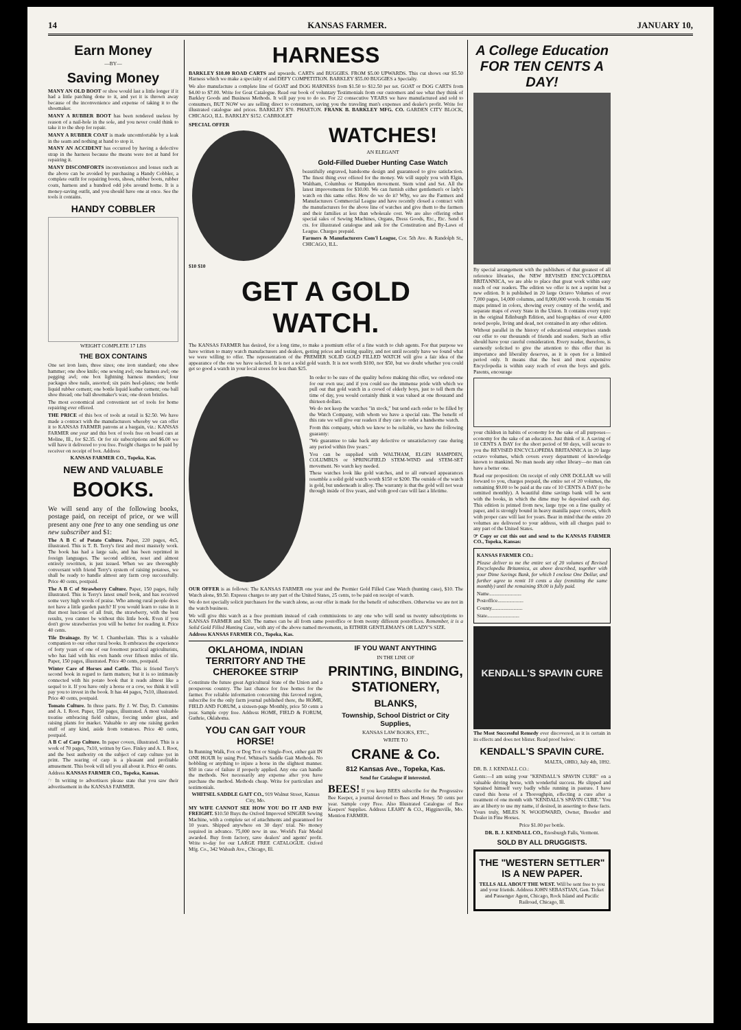14 KANSAS FARMER. JANUARY 10,
Earn Money
—BY—
Saving Money
MANY AN OLD BOOT or shoe would last a little longer if it had a little patching done to it, and yet it is thrown away because of the inconvenience and expense of taking it to the shoemaker.
MANY A RUBBER BOOT has been rendered useless by reason of a nail-hole in the sole, and you never could think to take it to the shop for repair.
MANY A RUBBER COAT is made uncomfortable by a leak in the seam and nothing at hand to stop it.
MANY AN ACCIDENT has occurred by having a defective strap in the harness because the means were not at hand for repairing it.
MANY DISCOMFORTS inconveniences and losses such as the above can be avoided by purchasing a Handy Cobbler, a complete outfit for repairing boots, shoes, rubber boots, rubber coats, harness and a hundred odd jobs around home. It is a money-saving outfit, and you should have one at once. See the tools it contains.
HANDY COBBLER
WEIGHT COMPLETE 17 LBS
THE BOX CONTAINS
One set iron lasts, three sizes; one iron standard; one shoe hammer; one shoe knife; one sewing awl; one harness awl; one pegging awl; one box lightning harness menders; four packages shoe nails, assorted; six pairs heel-plates; one bottle liquid rubber cement; one bottle liquid leather cement; one ball shoe thread; one ball shoemaker's wax; one dozen bristles.
The most economical and convenient set of tools for home repairing ever offered.
THE PRICE of this box of tools at retail is $2.50. We have made a contract with the manufacturers whereby we can offer it to KANSAS FARMER patrons at a bargain, viz.: KANSAS FARMER one year and this box of tools free on board cars at Moline, Ill., for $2.35. Or for six subscriptions and $6.00 we will have it delivered to you free. Freight charges to be paid by receiver on receipt of box. Address
KANSAS FARMER CO., Topeka, Kas.
NEW AND VALUABLE
BOOKS.
We will send any of the following books, postage paid, on receipt of price, or we will present any one free to any one sending us one new subscriber and $1:
The A B C of Potato Culture. Paper, 220 pages, 4x5, illustrated. This is T. B. Terry's first and most masterly work. The book has had a large sale, and has been reprinted in foreign languages. The second edition, reset and almost entirely rewritten, is just issued. When we are thoroughly conversant with friend Terry's system of raising potatoes, we shall be ready to handle almost any farm crop successfully. Price 40 cents, postpaid.
The A B C of Strawberry Culture. Paper, 150 pages, fully illustrated. This is Terry's latest small book, and has received some very high words of praise. Who among rural people does not have a little garden patch? If you would learn to raise in it that most luscious of all fruit, the strawberry, with the best results, you cannot be without this little book. Even if you don't grow strawberries you will be better for reading it. Price 40 cents.
Tile Drainage. By W. I. Chamberlain. This is a valuable companion to our other rural books. It embraces the experience of forty years of one of our foremost practical agriculturists, who has laid with his own hands over fifteen miles of tile. Paper, 150 pages, illustrated. Price 40 cents, postpaid.
Winter Care of Horses and Cattle. This is friend Terry's second book in regard to farm matters; but it is so intimately connected with his potato book that it reads almost like a sequel to it. If you have only a horse or a cow, we think it will pay you to invest in the book. It has 44 pages, 7x10, illustrated. Price 40 cents, postpaid.
Tomato Culture. In three parts. By J. W. Day, D. Cummins and A. I. Root. Paper, 150 pages, illustrated. A most valuable treatise embracing field culture, forcing under glass, and raising plants for market. Valuable to any one raising garden stuff of any kind, aside from tomatoes. Price 40 cents, postpaid.
A B C of Carp Culture. In paper covers, illustrated. This is a work of 70 pages, 7x10, written by Geo. Finley and A. I. Root, and the best authority on the subject of carp culture yet in print. The rearing of carp is a pleasant and profitable amusement. This book will tell you all about it. Price 40 cents.
Address KANSAS FARMER CO., Topeka, Kansas.
☞ In writing to advertisers please state that you saw their advertisement in the KANSAS FARMER.
HARNESS
BARKLEY $10.00 ROAD CARTS and upwards. CARTS and BUGGIES. FROM $5.00 UPWARDS. This cut shows our $5.50 Harness which we make a specialty of and DEFY COMPETITION. BARKLEY $55.00 BUGGIES a Specialty.
We also manufacture a complete line of GOAT and DOG HARNESS from $1.50 to $12.50 per set. GOAT or DOG CARTS from $4.00 to $7.00. Write for Goat Catalogue. Read our book of voluntary Testimonials from our customers and see what they think of Barkley Goods and Business Methods. It will pay you to do so. For 22 consecutive YEARS we have manufactured and sold to consumers, BUT NOW we are selling direct to consumers, saving you the traveling man's expenses and dealer's profit. Write for illustrated catalogue and prices. BARKLEY $70. PHAETON. FRANK B. BARKLEY MFG. CO. GARDEN CITY BLOCK, CHICAGO, ILL. BARKLEY $152. CABRIOLET
SPECIAL OFFER
$10 $10
WATCHES!
AN ELEGANT
Gold-Filled Dueber Hunting Case Watch
beautifully engraved, handsome design and guaranteed to give satisfaction. The finest thing ever offered for the money. We will supply you with Elgin, Waltham, Columbus or Hampden movement. Stem wind and Set. All the latest improvements for $10.00. We can furnish either gentlemen's or lady's watch on this same offer. How do we do it? Why, we are the Farmers and Manufacturers Commercial League and have recently closed a contract with the manufacturers for the above line of watches and give them to the farmers and their families at less than wholesale cost. We are also offering other special sales of Sewing Machines, Organs, Dress Goods, Etc., Etc. Send 6 cts. for illustrated catalogue and ask for the Constitution and By-Laws of League. Charges prepaid.
Farmers & Manufacturers Com'l League, Cor. 5th Ave. & Randolph St., CHICAGO, ILL.
GET A GOLD WATCH.
The KANSAS FARMER has desired, for a long time, to make a premium offer of a fine watch to club agents. For that purpose we have written to many watch manufacturers and dealers, getting prices and testing quality, and not until recently have we found what we were willing to offer. The representation of the PREMIER SOLID GOLD FILLED WATCH will give a fair idea of the appearance of the one we have selected. It is not a solid gold watch. It is not worth $100, nor $50, but we doubt whether you could get so good a watch in your local stores for less than $25.
In order to be sure of the quality before making this offer, we ordered one for our own use; and if you could see the immense pride with which we pull out that gold watch in a crowd of elderly boys, just to tell them the time of day, you would certainly think it was valued at one thousand and thirteen dollars.
We do not keep the watches "in stock," but send each order to be filled by the Watch Company, with whom we have a special rate. The benefit of this rate we will give our readers if they care to order a handsome watch.
From this company, which we know to be reliable, we have the following guaranty:
"We guarantee to take back any defective or unsatisfactory case during any period within five years."
You can be supplied with WALTHAM, ELGIN HAMPDEN, COLUMBUS or SPRINGFIELD STEM-WIND and STEM-SET movement. No watch key needed.
These watches look like gold watches, and to all outward appearances resemble a solid gold watch worth $150 or $200. The outside of the watch is gold, but underneath is alloy. The warranty is that the gold will not wear through inside of five years, and with good care will last a lifetime.
OUR OFFER is as follows: The KANSAS FARMER one year and the Premier Gold Filled Case Watch (hunting case), $10. The Watch alone, $9.50. Express charges to any part of the United States, 25 cents, to be paid on receipt of watch.
We do not specially solicit purchasers for the watch alone, as our offer is made for the benefit of subscribers. Otherwise we are not in the watch business.
We will give this watch as a free premium instead of cash commissions to any one who will send us twenty subscriptions to KANSAS FARMER and $20. The names can be all from same postoffice or from twenty different postoffices. Remember, it is a Solid Gold Filled Hunting Case, with any of the above named movements, in EITHER GENTLEMAN'S OR LADY'S SIZE.
Address KANSAS FARMER CO., Topeka, Kas.
OKLAHOMA, INDIAN TERRITORY AND THE CHEROKEE STRIP
Constitute the future great Agricultural State of the Union and a prosperous country. The last chance for free homes for the farmer. For reliable information concerning this favored region, subscribe for the only farm journal published there, the HOME, FIELD AND FORUM, a sixteen-page Monthly, price 50 cents a year. Sample copy free. Address HOME, FIELD & FORUM, Guthrie, Oklahoma.
YOU CAN GAIT YOUR HORSE!
In Running Walk, Fox or Dog Trot or Single-Foot, either gait IN ONE HOUR by using Prof. Whitsel's Saddle Gait Methods. No hobbling or anything to injure a horse in the slightest manner. $50 in case of failure if properly applied. Any one can handle the methods. Not necessarily any expense after you have purchase the method. Methods cheap. Write for particulars and testimonials.
WHITSEL SADDLE GAIT CO., 919 Walnut Street, Kansas City, Mo.
MY WIFE CANNOT SEE HOW YOU DO IT AND PAY FREIGHT. $10.50 Buys the Oxford Improved SINGER Sewing Machine, with a complete set of attachments and guaranteed for 10 years. Shipped anywhere on 30 days' trial. No money required in advance. 75,000 now in use. World's Fair Medal awarded. Buy from factory, save dealers' and agents' profit. Write to-day for our LARGE FREE CATALOGUE. Oxford Mfg. Co., 342 Wabash Ave., Chicago, Ill.
IF YOU WANT ANYTHING
IN THE LINE OF
PRINTING, BINDING, STATIONERY,
BLANKS,
Township, School District or City Supplies,
KANSAS LAW BOOKS, ETC.,
WRITE TO
CRANE & Co.
812 Kansas Ave., Topeka, Kas.
Send for Catalogue if interested.
BEES! If you keep BEES subscribe for the Progressive Bee Keeper, a journal devoted to Bees and Honey. 50 cents per year. Sample copy Free. Also Illustrated Catalogue of Bee Keepers' Supplies. Address LEAHY & CO., Higginsville, Mo. Mention FARMER.
A College Education FOR TEN CENTS A DAY!
By special arrangement with the publishers of that greatest of all reference libraries, the NEW REVISED ENCYCLOPEDIA BRITANNICA, we are able to place that great work within easy reach of our readers. The edition we offer is not a reprint but a new edition. It is published in 20 large Octavo Volumes of over 7,000 pages, 14,000 columns, and 8,000,000 words. It contains 96 maps printed in colors, showing every country of the world, and separate maps of every State in the Union. It contains every topic in the original Edinburgh Edition, and biographies of over 4,000 noted people, living and dead, not contained in any other edition.
Without parallel in the history of educational enterprises stands our offer to our thousands of friends and readers. Such an offer should have your careful consideration. Every reader, therefore, is earnestly solicited to give the attention to this offer that its importance and liberality deserves, as it is open for a limited period only. It means that the best and most expensive Encyclopedia is within easy reach of even the boys and girls. Parents, encourage
your children in habits of economy for the sake of all purposes—economy for the sake of an education. Just think of it. A saving of 10 CENTS A DAY for the short period of 90 days, will secure to you the REVISED ENCYCLOPEDIA BRITANNICA in 20 large octavo volumes, which covers every department of knowledge known to mankind. No man needs any other library—no man can have a better one.
Read our proposition: On receipt of only ONE DOLLAR we will forward to you, charges prepaid, the entire set of 20 volumes, the remaining $9.00 to be paid at the rate of 10 CENTS A DAY (to be remitted monthly). A beautiful dime savings bank will be sent with the books, in which the dime may be deposited each day. This edition is printed from new, large type on a fine quality of paper, and is strongly bound in heavy manilla paper covers, which with proper care will last for years. Bear in mind that the entire 20 volumes are delivered to your address, with all charges paid to any part of the United States.
☞ Copy or cut this out and send to the KANSAS FARMER CO., Topeka, Kansas:
KANSAS FARMER CO.:
Please deliver to me the entire set of 20 volumes of Revised Encyclopedia Britannica, as above described, together with your Dime Savings Bank, for which I enclose One Dollar, and further agree to remit 10 cents a day (remitting the same monthly) until the remaining $9.00 is fully paid.
Name.........................
Postoffice....................
County........................
State.........................
KENDALL'S SPAVIN CURE
The Most Successful Remedy ever discovered, as it is certain in its effects and does not blister. Read proof below:
KENDALL'S SPAVIN CURE.
MALTA, OHIO, July 4th, 1892.
DR. B. J. KENDALL CO.:
Gents:—I am using your "KENDALL'S SPAVIN CURE" on a valuable driving horse, with wonderful success. He slipped and Sprained himself very badly while running in pasture. I have cured this horse of a Thoroughpin, effecting a cure after a treatment of one month with "KENDALL'S SPAVIN CURE." You are at liberty to use my name, if desired, in asserting to these facts. Yours truly, MILES N. WOODWARD, Owner, Breeder and Dealer in Fine Horses.
Price $1.00 per bottle.
DR. B. J. KENDALL CO., Enosburgh Falls, Vermont.
SOLD BY ALL DRUGGISTS.
THE "WESTERN SETTLER" IS A NEW PAPER.
TELLS ALL ABOUT THE WEST. Will be sent free to you and your friends. Address JOHN SEBASTIAN, Gen. Ticket and Passenger Agent, Chicago, Rock Island and Pacific Railroad, Chicago, Ill.